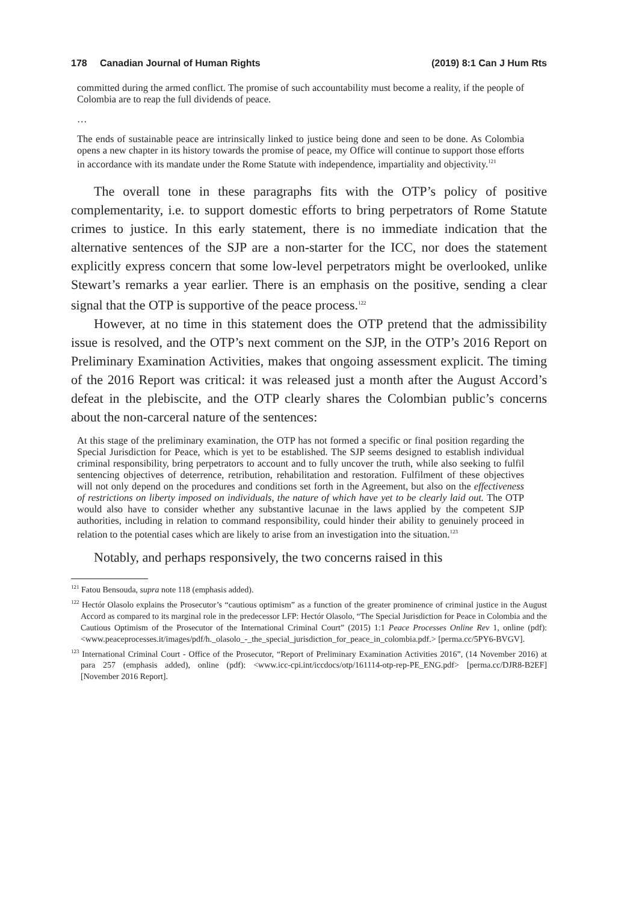178 Canadian Journal of Human Rights
(2019) 8:1 Can J Hum Rts
committed during the armed conflict. The promise of such accountability must become a reality, if the people of Colombia are to reap the full dividends of peace.
…
The ends of sustainable peace are intrinsically linked to justice being done and seen to be done. As Colombia opens a new chapter in its history towards the promise of peace, my Office will continue to support those efforts in accordance with its mandate under the Rome Statute with independence, impartiality and objectivity.<sup>121</sup>
The overall tone in these paragraphs fits with the OTP’s policy of positive complementarity, i.e. to support domestic efforts to bring perpetrators of Rome Statute crimes to justice. In this early statement, there is no immediate indication that the alternative sentences of the SJP are a non-starter for the ICC, nor does the statement explicitly express concern that some low-level perpetrators might be overlooked, unlike Stewart’s remarks a year earlier. There is an emphasis on the positive, sending a clear signal that the OTP is supportive of the peace process.<sup>122</sup>
However, at no time in this statement does the OTP pretend that the admissibility issue is resolved, and the OTP’s next comment on the SJP, in the OTP’s 2016 Report on Preliminary Examination Activities, makes that ongoing assessment explicit. The timing of the 2016 Report was critical: it was released just a month after the August Accord’s defeat in the plebiscite, and the OTP clearly shares the Colombian public’s concerns about the non-carceral nature of the sentences:
At this stage of the preliminary examination, the OTP has not formed a specific or final position regarding the Special Jurisdiction for Peace, which is yet to be established. The SJP seems designed to establish individual criminal responsibility, bring perpetrators to account and to fully uncover the truth, while also seeking to fulfil sentencing objectives of deterrence, retribution, rehabilitation and restoration. Fulfilment of these objectives will not only depend on the procedures and conditions set forth in the Agreement, but also on the effectiveness of restrictions on liberty imposed on individuals, the nature of which have yet to be clearly laid out. The OTP would also have to consider whether any substantive lacunae in the laws applied by the competent SJP authorities, including in relation to command responsibility, could hinder their ability to genuinely proceed in relation to the potential cases which are likely to arise from an investigation into the situation.<sup>123</sup>
Notably, and perhaps responsively, the two concerns raised in this
<sup>121</sup> Fatou Bensouda, supra note 118 (emphasis added).
<sup>122</sup> Hectór Olasolo explains the Prosecutor’s “cautious optimism” as a function of the greater prominence of criminal justice in the August Accord as compared to its marginal role in the predecessor LFP: Hectór Olasolo, “The Special Jurisdiction for Peace in Colombia and the Cautious Optimism of the Prosecutor of the International Criminal Court” (2015) 1:1 Peace Processes Online Rev 1, online (pdf): <www.peaceprocesses.it/images/pdf/h._olasolo_-_the_special_jurisdiction_for_peace_in_colombia.pdf.> [perma.cc/5PY6-BVGV].
<sup>123</sup> International Criminal Court - Office of the Prosecutor, “Report of Preliminary Examination Activities 2016”, (14 November 2016) at para 257 (emphasis added), online (pdf): <www.icc-cpi.int/iccdocs/otp/161114-otp-rep-PE_ENG.pdf> [perma.cc/DJR8-B2EF] [November 2016 Report].